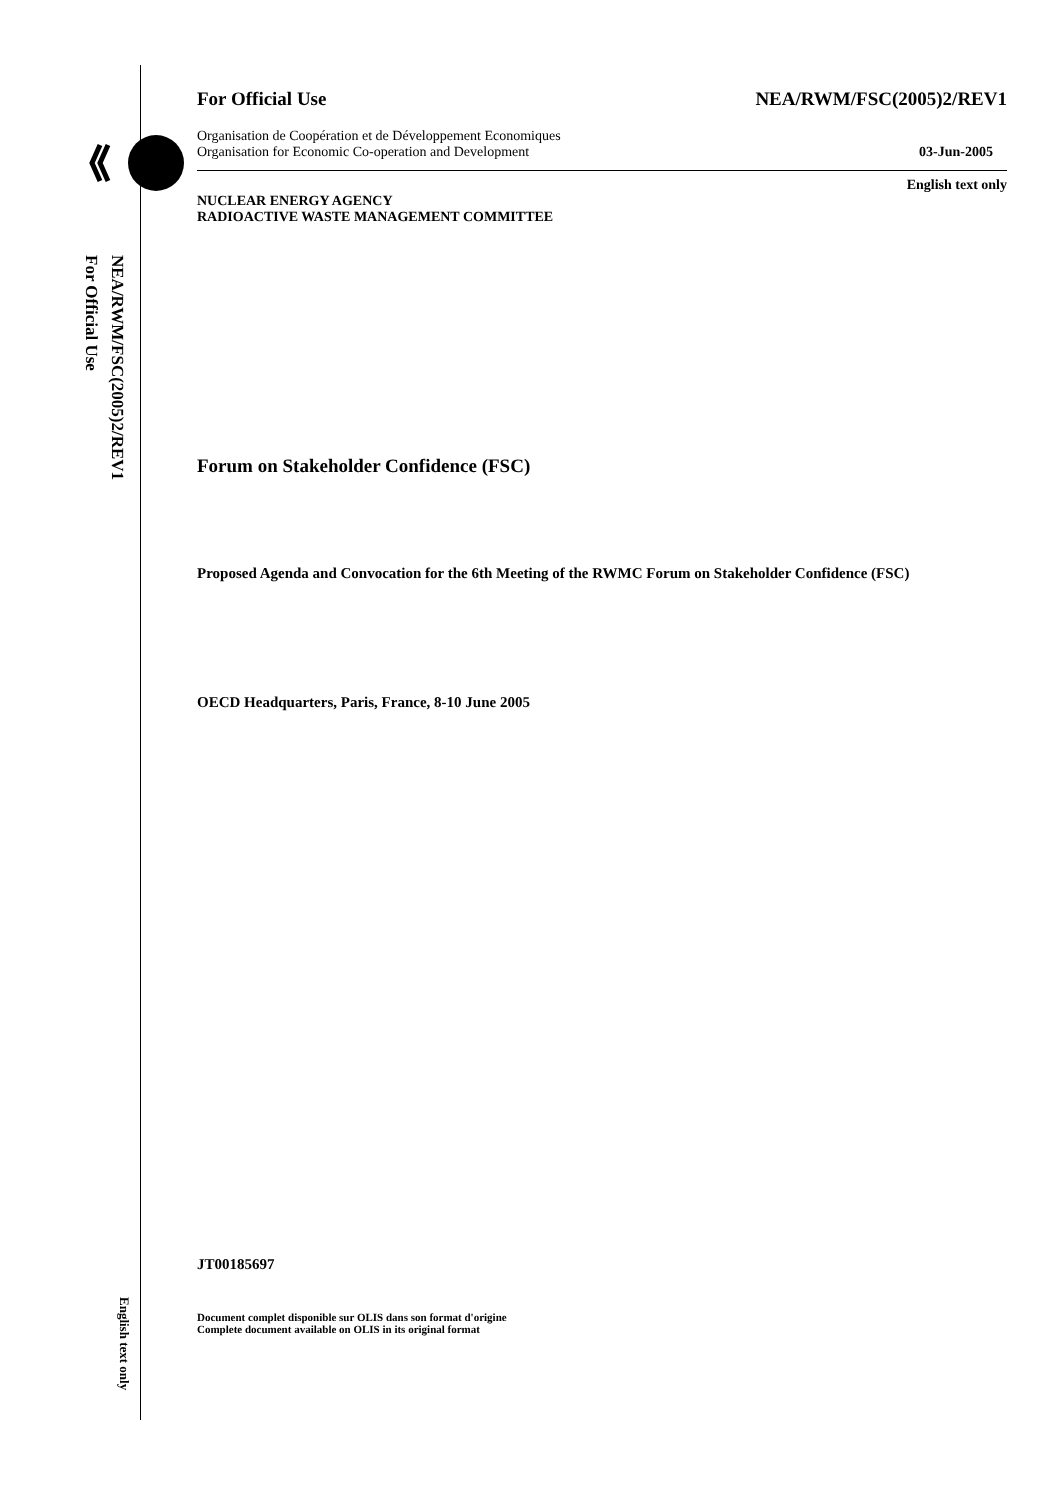NEA/RWM/FSC(2005)2/REV1
For Official Use
English text only
For Official Use NEA/RWM/FSC(2005)2/REV1
Organisation de Coopération et de Développement Economiques
Organisation for Economic Co-operation and Development 03-Jun-2005
English text only
NUCLEAR ENERGY AGENCY
RADIOACTIVE WASTE MANAGEMENT COMMITTEE
Forum on Stakeholder Confidence (FSC)
Proposed Agenda and Convocation for the 6th Meeting of the RWMC Forum on Stakeholder Confidence (FSC)
OECD Headquarters, Paris, France, 8-10 June 2005
JT00185697
Document complet disponible sur OLIS dans son format d'origine
Complete document available on OLIS in its original format